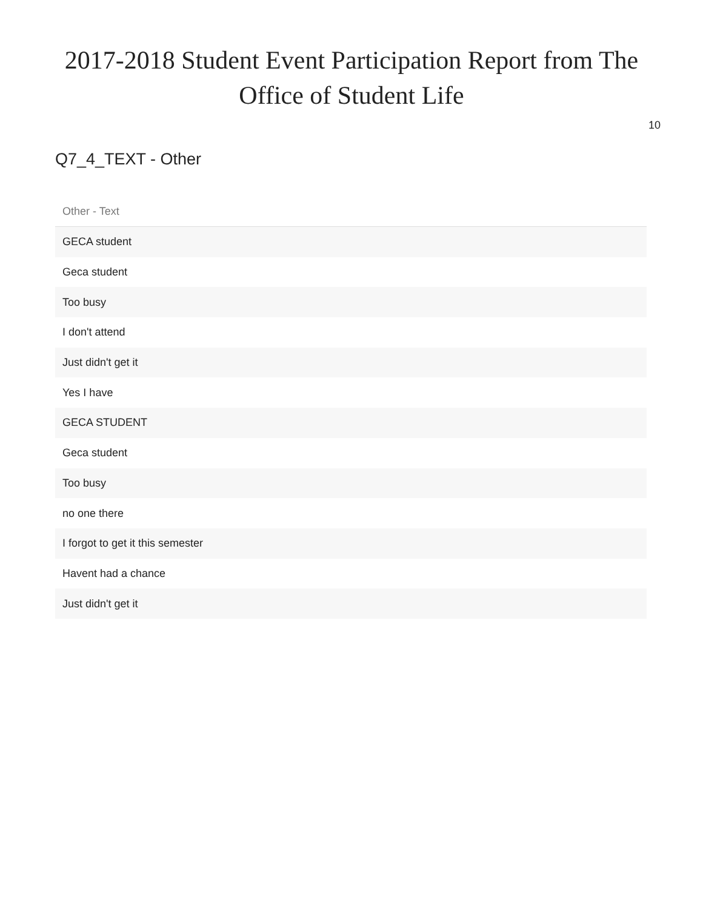2017-2018 Student Event Participation Report from The Office of Student Life
10
Q7_4_TEXT - Other
| Other - Text |
| --- |
| GECA student |
| Geca student |
| Too busy |
| I don't attend |
| Just didn't get it |
| Yes I have |
| GECA STUDENT |
| Geca student |
| Too busy |
| no one there |
| I forgot to get it this semester |
| Havent had a chance |
| Just didn't get it |